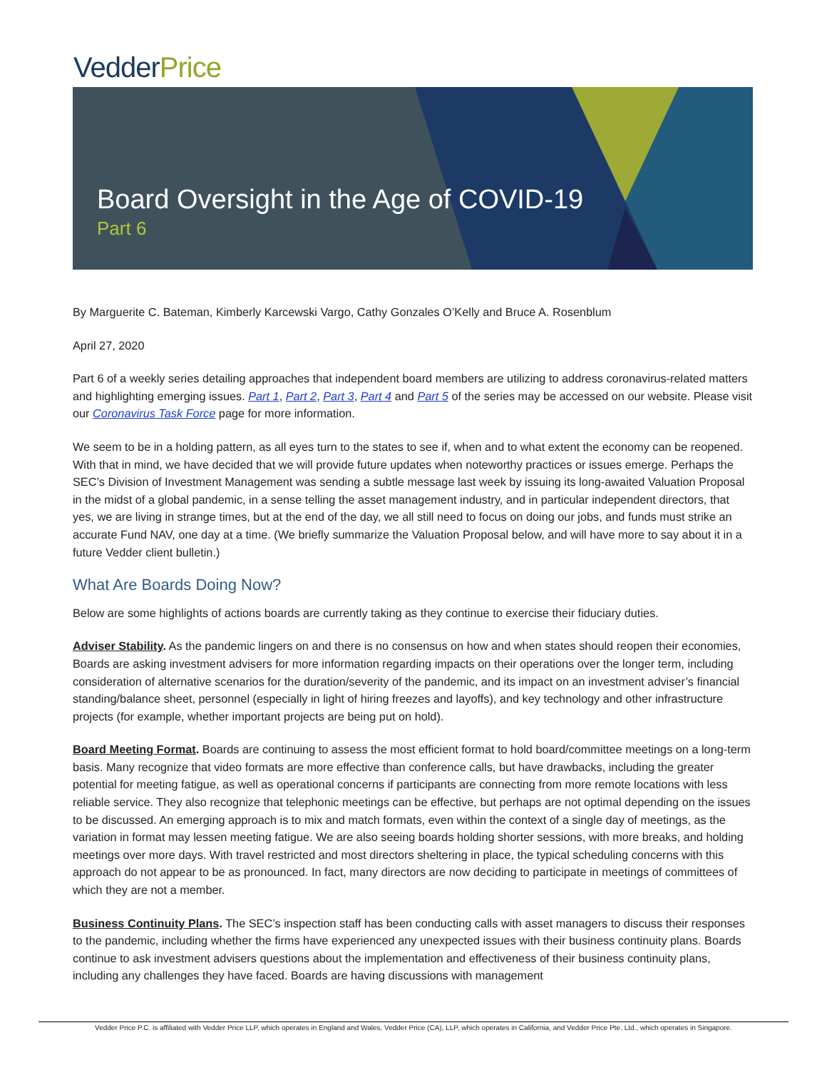VedderPrice
Board Oversight in the Age of COVID-19
Part 6
By Marguerite C. Bateman, Kimberly Karcewski Vargo, Cathy Gonzales O’Kelly and Bruce A. Rosenblum
April 27, 2020
Part 6 of a weekly series detailing approaches that independent board members are utilizing to address coronavirus-related matters and highlighting emerging issues. Part 1, Part 2, Part 3, Part 4 and Part 5 of the series may be accessed on our website. Please visit our Coronavirus Task Force page for more information.
We seem to be in a holding pattern, as all eyes turn to the states to see if, when and to what extent the economy can be reopened. With that in mind, we have decided that we will provide future updates when noteworthy practices or issues emerge. Perhaps the SEC’s Division of Investment Management was sending a subtle message last week by issuing its long-awaited Valuation Proposal in the midst of a global pandemic, in a sense telling the asset management industry, and in particular independent directors, that yes, we are living in strange times, but at the end of the day, we all still need to focus on doing our jobs, and funds must strike an accurate Fund NAV, one day at a time. (We briefly summarize the Valuation Proposal below, and will have more to say about it in a future Vedder client bulletin.)
What Are Boards Doing Now?
Below are some highlights of actions boards are currently taking as they continue to exercise their fiduciary duties.
Adviser Stability. As the pandemic lingers on and there is no consensus on how and when states should reopen their economies, Boards are asking investment advisers for more information regarding impacts on their operations over the longer term, including consideration of alternative scenarios for the duration/severity of the pandemic, and its impact on an investment adviser’s financial standing/balance sheet, personnel (especially in light of hiring freezes and layoffs), and key technology and other infrastructure projects (for example, whether important projects are being put on hold).
Board Meeting Format. Boards are continuing to assess the most efficient format to hold board/committee meetings on a long-term basis. Many recognize that video formats are more effective than conference calls, but have drawbacks, including the greater potential for meeting fatigue, as well as operational concerns if participants are connecting from more remote locations with less reliable service. They also recognize that telephonic meetings can be effective, but perhaps are not optimal depending on the issues to be discussed. An emerging approach is to mix and match formats, even within the context of a single day of meetings, as the variation in format may lessen meeting fatigue. We are also seeing boards holding shorter sessions, with more breaks, and holding meetings over more days. With travel restricted and most directors sheltering in place, the typical scheduling concerns with this approach do not appear to be as pronounced. In fact, many directors are now deciding to participate in meetings of committees of which they are not a member.
Business Continuity Plans. The SEC’s inspection staff has been conducting calls with asset managers to discuss their responses to the pandemic, including whether the firms have experienced any unexpected issues with their business continuity plans. Boards continue to ask investment advisers questions about the implementation and effectiveness of their business continuity plans, including any challenges they have faced. Boards are having discussions with management
Vedder Price P.C. is affiliated with Vedder Price LLP, which operates in England and Wales, Vedder Price (CA), LLP, which operates in California, and Vedder Price Pte. Ltd., which operates in Singapore.